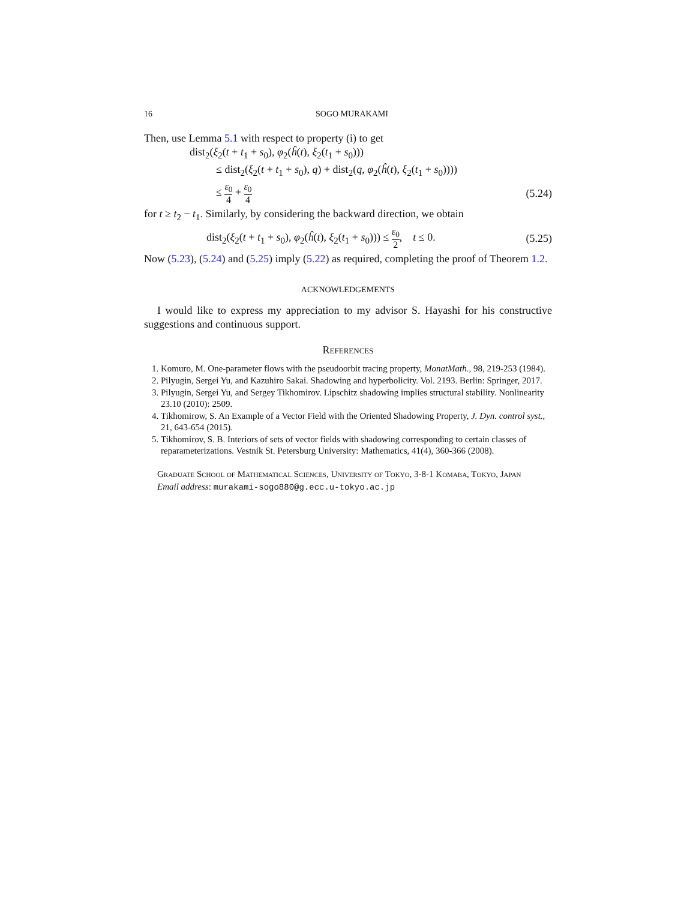16 SOGO MURAKAMI
Then, use Lemma 5.1 with respect to property (i) to get
dist<sub>2</sub>(ξ<sub>2</sub>(t + t<sub>1</sub> + s<sub>0</sub>), φ<sub>2</sub>(ĥ(t), ξ<sub>2</sub>(t<sub>1</sub> + s<sub>0</sub>)))
≤ dist<sub>2</sub>(ξ<sub>2</sub>(t + t<sub>1</sub> + s<sub>0</sub>), q) + dist<sub>2</sub>(q, φ<sub>2</sub>(ĥ(t), ξ<sub>2</sub>(t<sub>1</sub> + s<sub>0</sub>))))
≤ ε<sub>0</sub> 4 + ε<sub>0</sub> 4
(5.24)
for t ≥ t<sub>2</sub> − t<sub>1</sub>. Similarly, by considering the backward direction, we obtain
dist<sub>2</sub>(ξ<sub>2</sub>(t + t<sub>1</sub> + s<sub>0</sub>), φ<sub>2</sub>(ĥ(t), ξ<sub>2</sub>(t<sub>1</sub> + s<sub>0</sub>))) ≤ ε<sub>0</sub> 2, t ≤ 0.
(5.25)
Now (5.23), (5.24) and (5.25) imply (5.22) as required, completing the proof of Theorem 1.2.
ACKNOWLEDGEMENTS
I would like to express my appreciation to my advisor S. Hayashi for his constructive suggestions and continuous support.
References
1. Komuro, M. One-parameter flows with the pseudoorbit tracing property, MonatMath., 98, 219-253 (1984).
2. Pilyugin, Sergei Yu, and Kazuhiro Sakai. Shadowing and hyperbolicity. Vol. 2193. Berlin: Springer, 2017.
3. Pilyugin, Sergei Yu, and Sergey Tikhomirov. Lipschitz shadowing implies structural stability. Nonlinearity 23.10 (2010): 2509.
4. Tikhomirow, S. An Example of a Vector Field with the Oriented Shadowing Property, J. Dyn. control syst., 21, 643-654 (2015).
5. Tikhomirov, S. B. Interiors of sets of vector fields with shadowing corresponding to certain classes of reparameterizations. Vestnik St. Petersburg University: Mathematics, 41(4), 360-366 (2008).
Graduate School of Mathematical Sciences, University of Tokyo, 3-8-1 Komaba, Tokyo, Japan
Email address: murakami-sogo880@g.ecc.u-tokyo.ac.jp